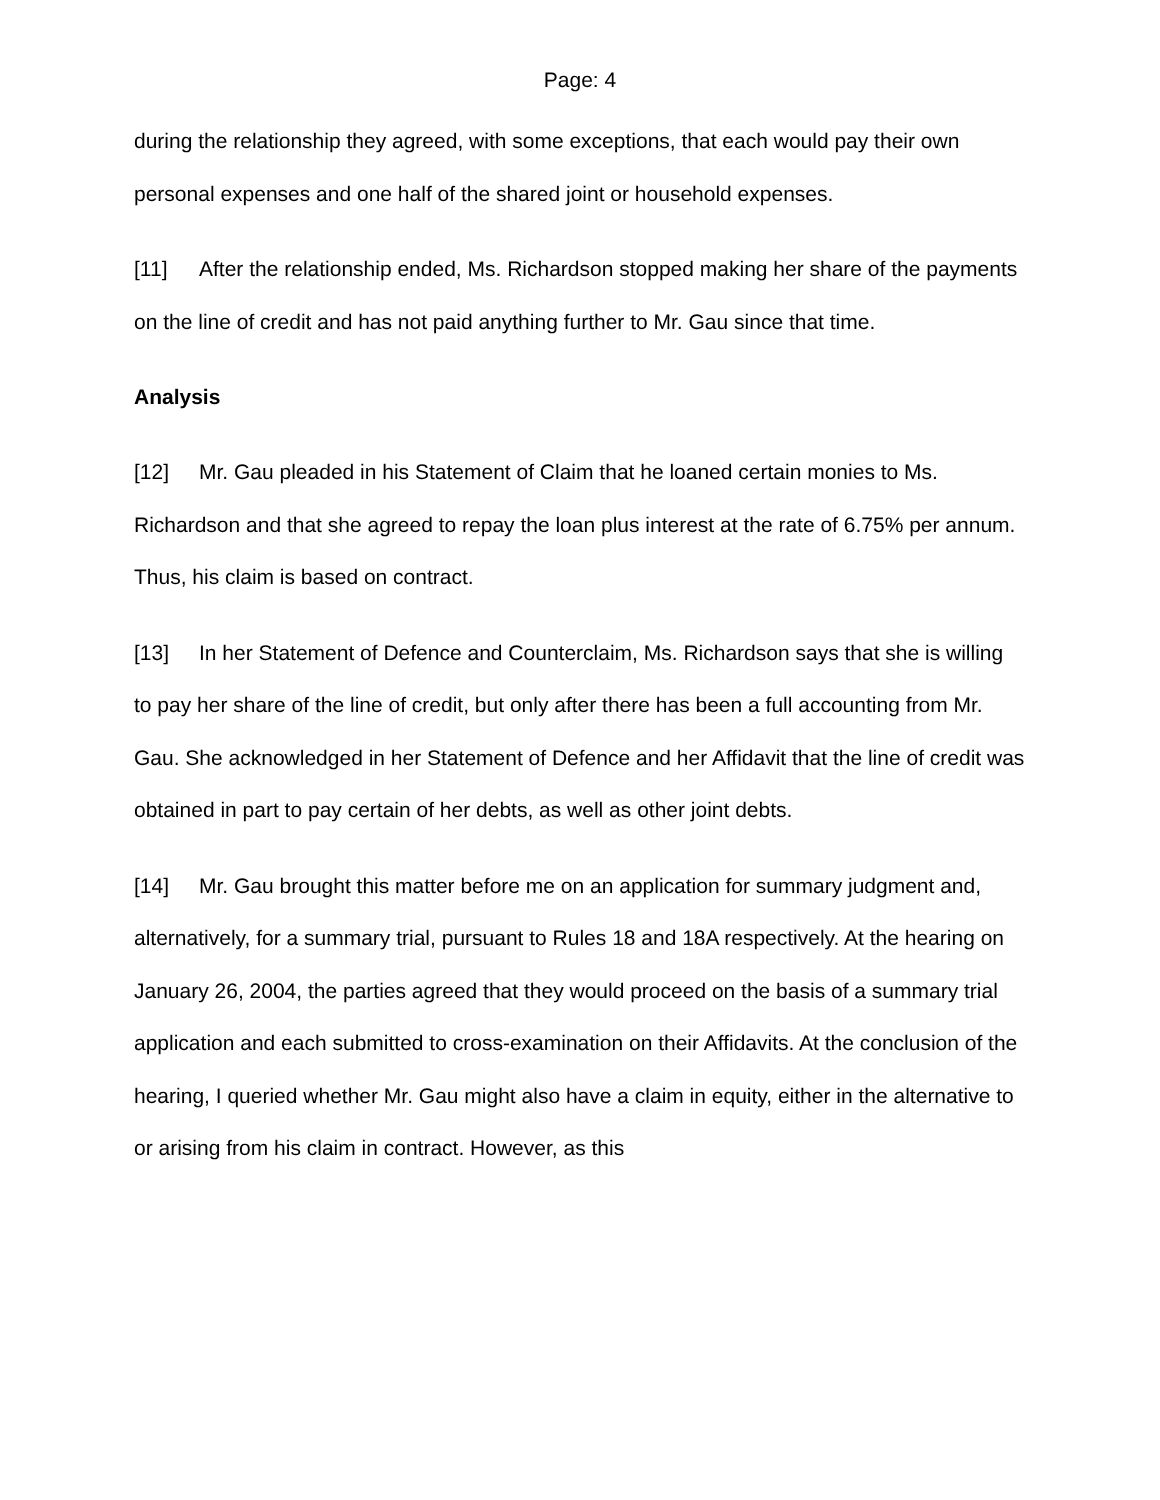Page: 4
during the relationship they agreed, with some exceptions, that each would pay their own personal expenses and one half of the shared joint or household expenses.
[11] After the relationship ended, Ms. Richardson stopped making her share of the payments on the line of credit and has not paid anything further to Mr. Gau since that time.
Analysis
[12] Mr. Gau pleaded in his Statement of Claim that he loaned certain monies to Ms. Richardson and that she agreed to repay the loan plus interest at the rate of 6.75% per annum. Thus, his claim is based on contract.
[13] In her Statement of Defence and Counterclaim, Ms. Richardson says that she is willing to pay her share of the line of credit, but only after there has been a full accounting from Mr. Gau. She acknowledged in her Statement of Defence and her Affidavit that the line of credit was obtained in part to pay certain of her debts, as well as other joint debts.
[14] Mr. Gau brought this matter before me on an application for summary judgment and, alternatively, for a summary trial, pursuant to Rules 18 and 18A respectively. At the hearing on January 26, 2004, the parties agreed that they would proceed on the basis of a summary trial application and each submitted to cross-examination on their Affidavits. At the conclusion of the hearing, I queried whether Mr. Gau might also have a claim in equity, either in the alternative to or arising from his claim in contract. However, as this